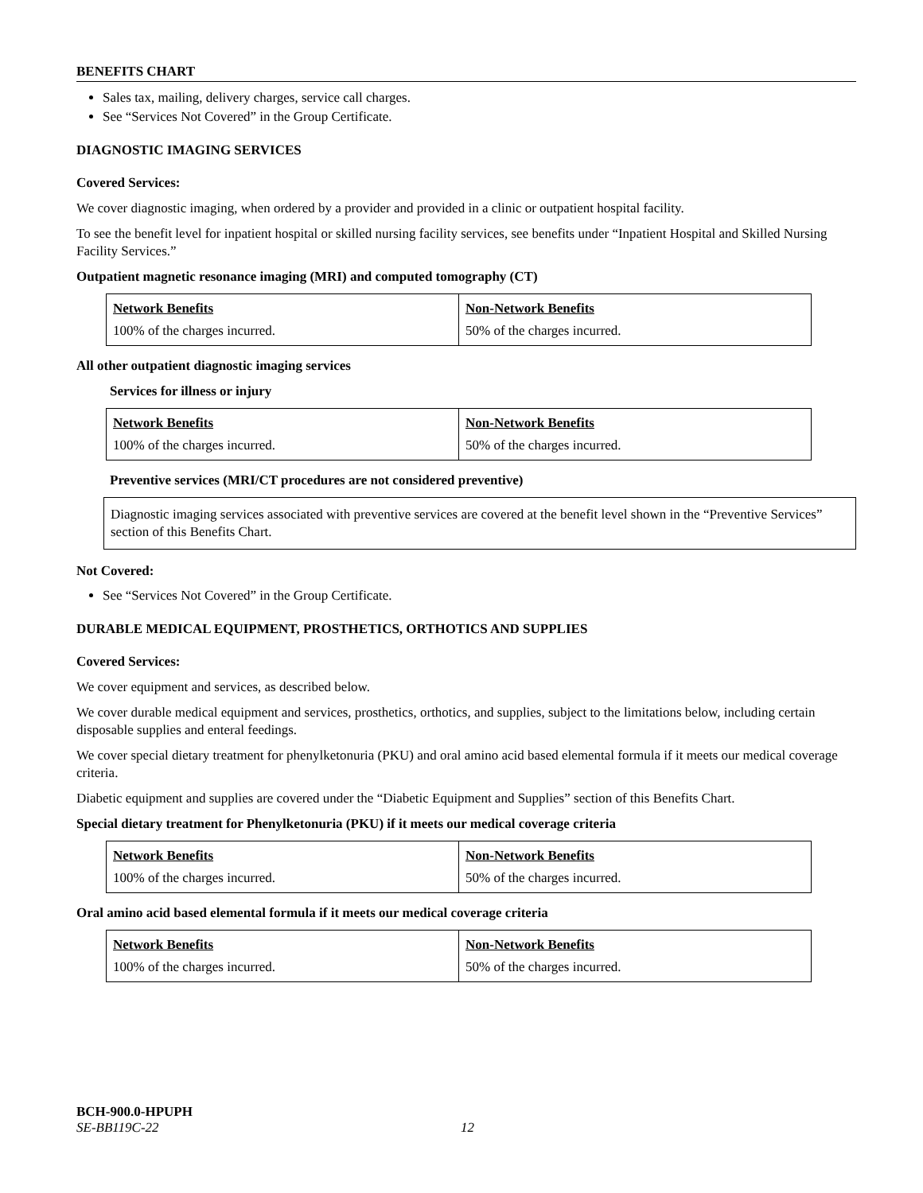BENEFITS CHART
Sales tax, mailing, delivery charges, service call charges.
See “Services Not Covered” in the Group Certificate.
DIAGNOSTIC IMAGING SERVICES
Covered Services:
We cover diagnostic imaging, when ordered by a provider and provided in a clinic or outpatient hospital facility.
To see the benefit level for inpatient hospital or skilled nursing facility services, see benefits under “Inpatient Hospital and Skilled Nursing Facility Services.”
Outpatient magnetic resonance imaging (MRI) and computed tomography (CT)
| Network Benefits 100% of the charges incurred. | Non-Network Benefits 50% of the charges incurred. |
All other outpatient diagnostic imaging services
Services for illness or injury
| Network Benefits 100% of the charges incurred. | Non-Network Benefits 50% of the charges incurred. |
Preventive services (MRI/CT procedures are not considered preventive)
Diagnostic imaging services associated with preventive services are covered at the benefit level shown in the “Preventive Services” section of this Benefits Chart.
Not Covered:
See “Services Not Covered” in the Group Certificate.
DURABLE MEDICAL EQUIPMENT, PROSTHETICS, ORTHOTICS AND SUPPLIES
Covered Services:
We cover equipment and services, as described below.
We cover durable medical equipment and services, prosthetics, orthotics, and supplies, subject to the limitations below, including certain disposable supplies and enteral feedings.
We cover special dietary treatment for phenylketonuria (PKU) and oral amino acid based elemental formula if it meets our medical coverage criteria.
Diabetic equipment and supplies are covered under the “Diabetic Equipment and Supplies” section of this Benefits Chart.
Special dietary treatment for Phenylketonuria (PKU) if it meets our medical coverage criteria
| Network Benefits 100% of the charges incurred. | Non-Network Benefits 50% of the charges incurred. |
Oral amino acid based elemental formula if it meets our medical coverage criteria
| Network Benefits 100% of the charges incurred. | Non-Network Benefits 50% of the charges incurred. |
BCH-900.0-HPUPH
SE-BB119C-22 12